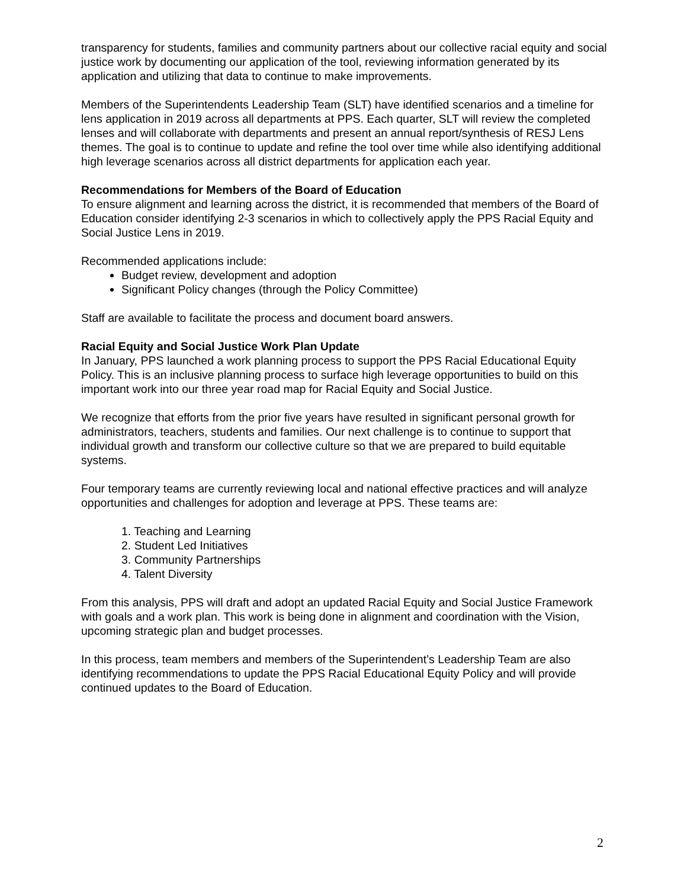transparency for students, families and community partners about our collective racial equity and social justice work by documenting our application of the tool, reviewing information generated by its application and utilizing that data to continue to make improvements.
Members of the Superintendents Leadership Team (SLT) have identified scenarios and a timeline for lens application in 2019 across all departments at PPS. Each quarter, SLT will review the completed lenses and will collaborate with departments and present an annual report/synthesis of RESJ Lens themes. The goal is to continue to update and refine the tool over time while also identifying additional high leverage scenarios across all district departments for application each year.
Recommendations for Members of the Board of Education
To ensure alignment and learning across the district, it is recommended that members of the Board of Education consider identifying 2-3 scenarios in which to collectively apply the PPS Racial Equity and Social Justice Lens in 2019.
Recommended applications include:
Budget review, development and adoption
Significant Policy changes (through the Policy Committee)
Staff are available to facilitate the process and document board answers.
Racial Equity and Social Justice Work Plan Update
In January, PPS launched a work planning process to support the PPS Racial Educational Equity Policy. This is an inclusive planning process to surface high leverage opportunities to build on this important work into our three year road map for Racial Equity and Social Justice.
We recognize that efforts from the prior five years have resulted in significant personal growth for administrators, teachers, students and families. Our next challenge is to continue to support that individual growth and transform our collective culture so that we are prepared to build equitable systems.
Four temporary teams are currently reviewing local and national effective practices and will analyze opportunities and challenges for adoption and leverage at PPS. These teams are:
1. Teaching and Learning
2. Student Led Initiatives
3. Community Partnerships
4. Talent Diversity
From this analysis, PPS will draft and adopt an updated Racial Equity and Social Justice Framework with goals and a work plan. This work is being done in alignment and coordination with the Vision, upcoming strategic plan and budget processes.
In this process, team members and members of the Superintendent’s Leadership Team are also identifying recommendations to update the PPS Racial Educational Equity Policy and will provide continued updates to the Board of Education.
2